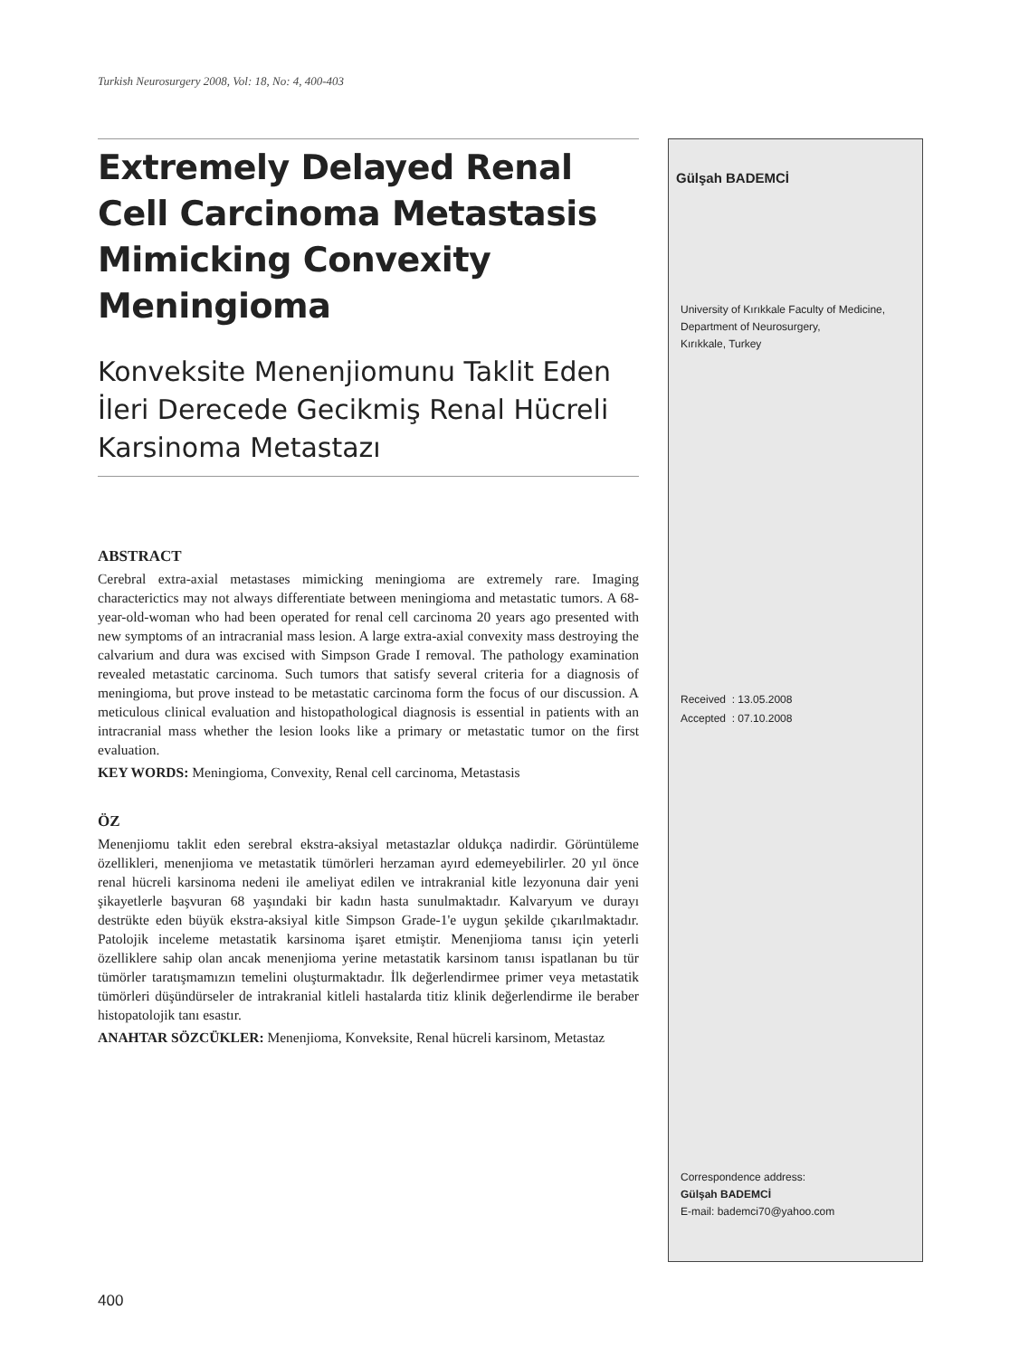Turkish Neurosurgery 2008, Vol: 18, No: 4, 400-403
Extremely Delayed Renal Cell Carcinoma Metastasis Mimicking Convexity Meningioma
Konveksite Menenjiomunu Taklit Eden İleri Derecede Gecikmiş Renal Hücreli Karsinoma Metastazı
ABSTRACT
Cerebral extra-axial metastases mimicking meningioma are extremely rare. Imaging characterictics may not always differentiate between meningioma and metastatic tumors. A 68-year-old-woman who had been operated for renal cell carcinoma 20 years ago presented with new symptoms of an intracranial mass lesion. A large extra-axial convexity mass destroying the calvarium and dura was excised with Simpson Grade I removal. The pathology examination revealed metastatic carcinoma. Such tumors that satisfy several criteria for a diagnosis of meningioma, but prove instead to be metastatic carcinoma form the focus of our discussion. A meticulous clinical evaluation and histopathological diagnosis is essential in patients with an intracranial mass whether the lesion looks like a primary or metastatic tumor on the first evaluation.
KEY WORDS: Meningioma, Convexity, Renal cell carcinoma, Metastasis
ÖZ
Menenjiomu taklit eden serebral ekstra-aksiyal metastazlar oldukça nadirdir. Görüntüleme özellikleri, menenjioma ve metastatik tümörleri herzaman ayırd edemeyebilirler. 20 yıl önce renal hücreli karsinoma nedeni ile ameliyat edilen ve intrakranial kitle lezyonuna dair yeni şikayetlerle başvuran 68 yaşındaki bir kadın hasta sunulmaktadır. Kalvaryum ve durayı destrükte eden büyük ekstra-aksiyal kitle Simpson Grade-1'e uygun şekilde çıkarılmaktadır. Patolojik inceleme metastatik karsinoma işaret etmiştir. Menenjioma tanısı için yeterli özelliklere sahip olan ancak menenjioma yerine metastatik karsinom tanısı ispatlanan bu tür tümörler taratışmamızın temelini oluşturmaktadır. İlk değerlendirmee primer veya metastatik tümörleri düşündürseler de intrakranial kitleli hastalarda titiz klinik değerlendirme ile beraber histopatolojik tanı esastır.
ANAHTAR SÖZCÜKLER: Menenjioma, Konveksite, Renal hücreli karsinom, Metastaz
Gülşah BADEMCİ
University of Kırıkkale Faculty of Medicine,
Department of Neurosurgery,
Kırıkkale, Turkey
Received : 13.05.2008
Accepted : 07.10.2008
Correspondence address:
Gülşah BADEMCİ
E-mail: bademci70@yahoo.com
400